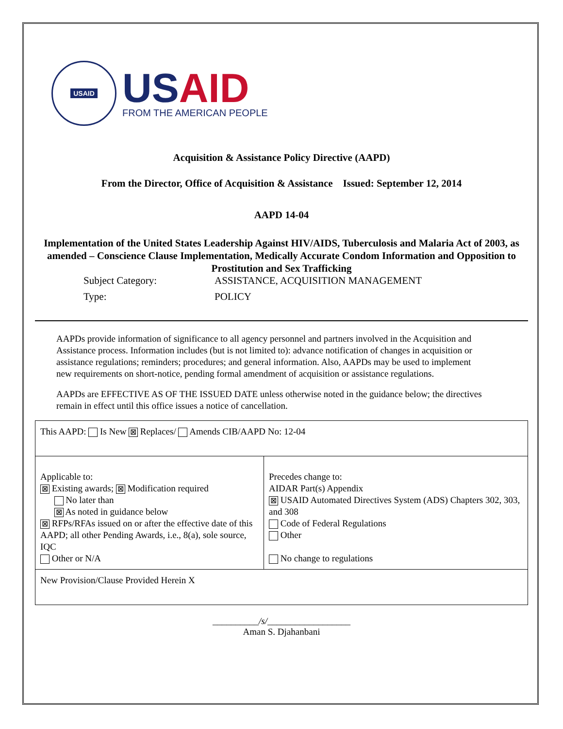USAID
USAID
FROM THE AMERICAN PEOPLE
Acquisition & Assistance Policy Directive (AAPD)
From the Director, Office of Acquisition & Assistance Issued: September 12, 2014
AAPD 14-04
Implementation of the United States Leadership Against HIV/AIDS, Tuberculosis and Malaria Act of 2003, as amended – Conscience Clause Implementation, Medically Accurate Condom Information and Opposition to Prostitution and Sex Trafficking
Subject Category:
ASSISTANCE, ACQUISITION MANAGEMENT
Type:
POLICY
AAPDs provide information of significance to all agency personnel and partners involved in the Acquisition and Assistance process. Information includes (but is not limited to): advance notification of changes in acquisition or assistance regulations; reminders; procedures; and general information. Also, AAPDs may be used to implement new requirements on short-notice, pending formal amendment of acquisition or assistance regulations.
AAPDs are EFFECTIVE AS OF THE ISSUED DATE unless otherwise noted in the guidance below; the directives remain in effect until this office issues a notice of cancellation.
| This AAPD: Is New ⊠ Replaces/ Amends CIB/AAPD No: 12-04 | |
| Applicable to: ⊠ Existing awards; ⊠ Modification required No later than ⊠ As noted in guidance below ⊠ RFPs/RFAs issued on or after the effective date of this AAPD; all other Pending Awards, i.e., 8(a), sole source, IQC Other or N/A | Precedes change to: AIDAR Part(s) Appendix ⊠ USAID Automated Directives System (ADS) Chapters 302, 303, and 308 Code of Federal Regulations Other No change to regulations |
| New Provision/Clause Provided Herein X | |
__________/s/__________________
Aman S. Djahanbani